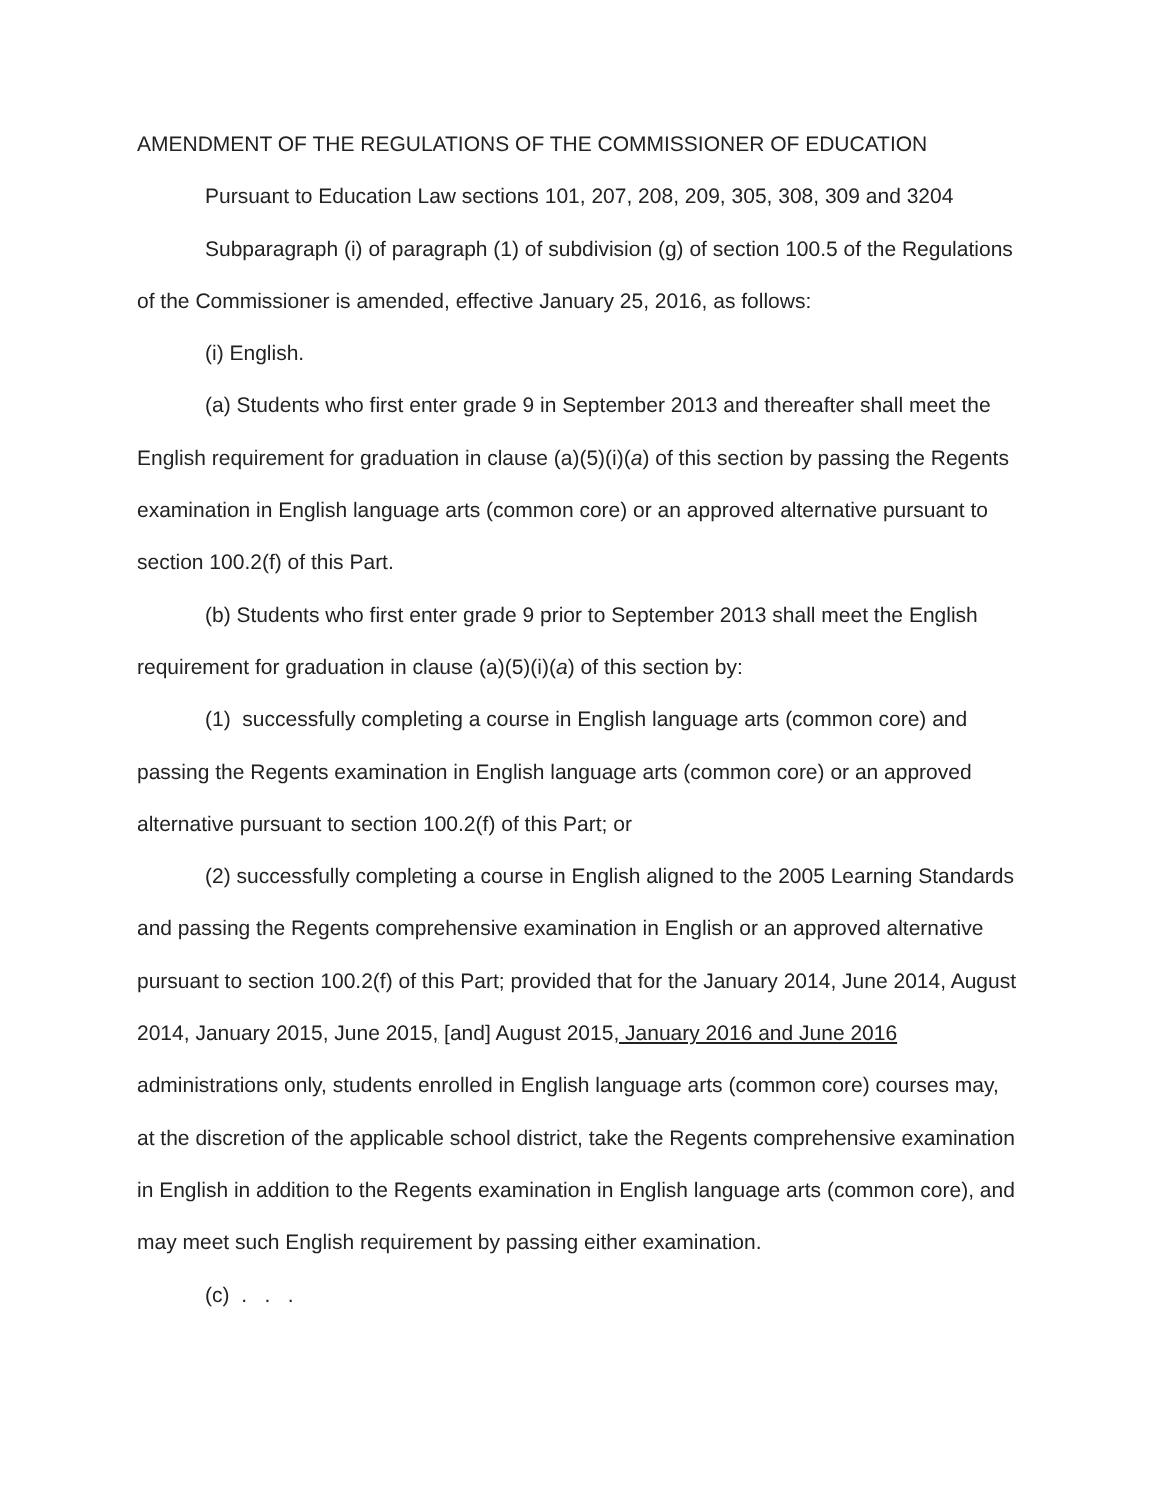AMENDMENT OF THE REGULATIONS OF THE COMMISSIONER OF EDUCATION
Pursuant to Education Law sections 101, 207, 208, 209, 305, 308, 309 and 3204
Subparagraph (i) of paragraph (1) of subdivision (g) of section 100.5 of the Regulations of the Commissioner is amended, effective January 25, 2016, as follows:
(i) English.
(a) Students who first enter grade 9 in September 2013 and thereafter shall meet the English requirement for graduation in clause (a)(5)(i)(a) of this section by passing the Regents examination in English language arts (common core) or an approved alternative pursuant to section 100.2(f) of this Part.
(b) Students who first enter grade 9 prior to September 2013 shall meet the English requirement for graduation in clause (a)(5)(i)(a) of this section by:
(1) successfully completing a course in English language arts (common core) and passing the Regents examination in English language arts (common core) or an approved alternative pursuant to section 100.2(f) of this Part; or
(2) successfully completing a course in English aligned to the 2005 Learning Standards and passing the Regents comprehensive examination in English or an approved alternative pursuant to section 100.2(f) of this Part; provided that for the January 2014, June 2014, August 2014, January 2015, June 2015, [and] August 2015, January 2016 and June 2016 administrations only, students enrolled in English language arts (common core) courses may, at the discretion of the applicable school district, take the Regents comprehensive examination in English in addition to the Regents examination in English language arts (common core), and may meet such English requirement by passing either examination.
(c) . . .